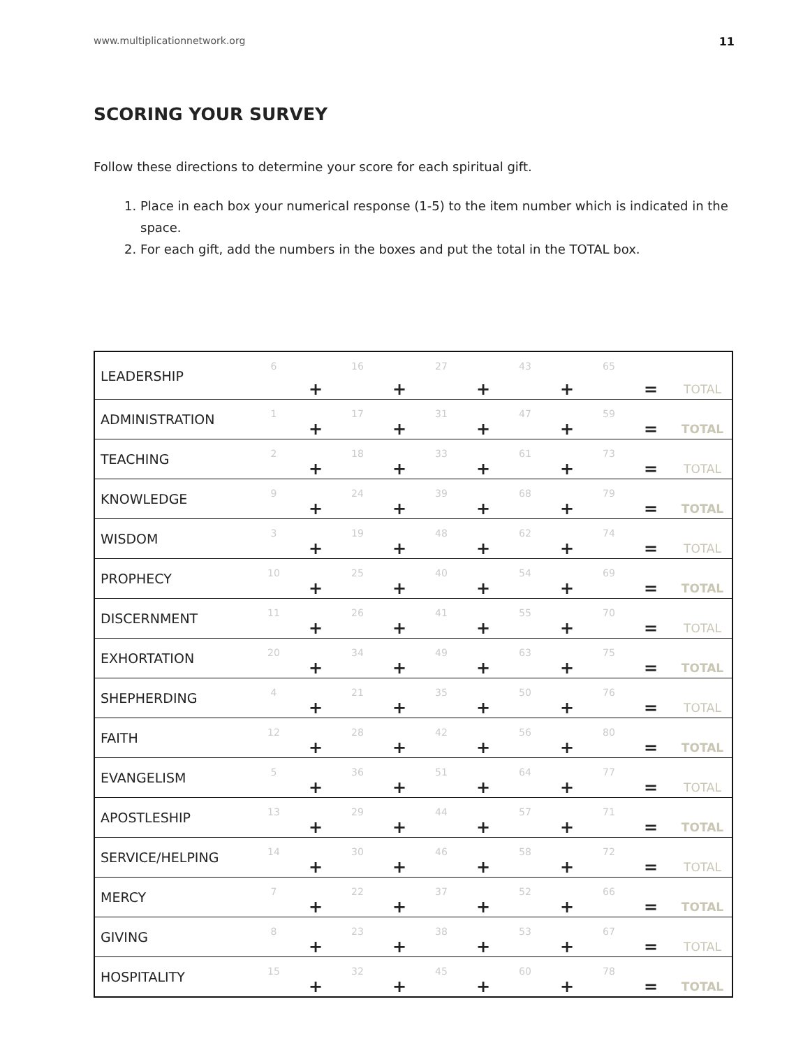www.multiplicationnetwork.org 11
SCORING YOUR SURVEY
Follow these directions to determine your score for each spiritual gift.
1. Place in each box your numerical response (1-5) to the item number which is indicated in the space.
2. For each gift, add the numbers in the boxes and put the total in the TOTAL box.
| LEADERSHIP | 6 | + | 16 | + | 27 | + | 43 | + | 65 | = | TOTAL |
| ADMINISTRATION | 1 | + | 17 | + | 31 | + | 47 | + | 59 | = | TOTAL |
| TEACHING | 2 | + | 18 | + | 33 | + | 61 | + | 73 | = | TOTAL |
| KNOWLEDGE | 9 | + | 24 | + | 39 | + | 68 | + | 79 | = | TOTAL |
| WISDOM | 3 | + | 19 | + | 48 | + | 62 | + | 74 | = | TOTAL |
| PROPHECY | 10 | + | 25 | + | 40 | + | 54 | + | 69 | = | TOTAL |
| DISCERNMENT | 11 | + | 26 | + | 41 | + | 55 | + | 70 | = | TOTAL |
| EXHORTATION | 20 | + | 34 | + | 49 | + | 63 | + | 75 | = | TOTAL |
| SHEPHERDING | 4 | + | 21 | + | 35 | + | 50 | + | 76 | = | TOTAL |
| FAITH | 12 | + | 28 | + | 42 | + | 56 | + | 80 | = | TOTAL |
| EVANGELISM | 5 | + | 36 | + | 51 | + | 64 | + | 77 | = | TOTAL |
| APOSTLESHIP | 13 | + | 29 | + | 44 | + | 57 | + | 71 | = | TOTAL |
| SERVICE/HELPING | 14 | + | 30 | + | 46 | + | 58 | + | 72 | = | TOTAL |
| MERCY | 7 | + | 22 | + | 37 | + | 52 | + | 66 | = | TOTAL |
| GIVING | 8 | + | 23 | + | 38 | + | 53 | + | 67 | = | TOTAL |
| HOSPITALITY | 15 | + | 32 | + | 45 | + | 60 | + | 78 | = | TOTAL |